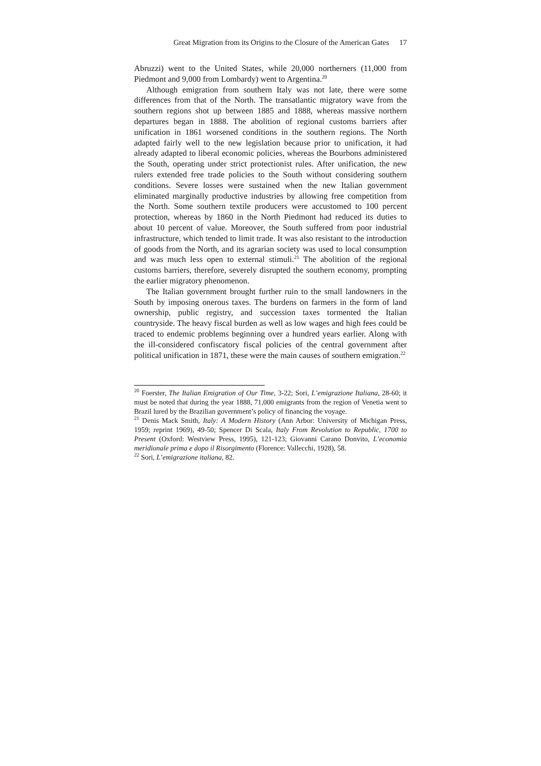Great Migration from its Origins to the Closure of the American Gates 17
Abruzzi) went to the United States, while 20,000 northerners (11,000 from Piedmont and 9,000 from Lombardy) went to Argentina.<sup>20</sup>
Although emigration from southern Italy was not late, there were some differences from that of the North. The transatlantic migratory wave from the southern regions shot up between 1885 and 1888, whereas massive northern departures began in 1888. The abolition of regional customs barriers after unification in 1861 worsened conditions in the southern regions. The North adapted fairly well to the new legislation because prior to unification, it had already adapted to liberal economic policies, whereas the Bourbons administered the South, operating under strict protectionist rules. After unification, the new rulers extended free trade policies to the South without considering southern conditions. Severe losses were sustained when the new Italian government eliminated marginally productive industries by allowing free competition from the North. Some southern textile producers were accustomed to 100 percent protection, whereas by 1860 in the North Piedmont had reduced its duties to about 10 percent of value. Moreover, the South suffered from poor industrial infrastructure, which tended to limit trade. It was also resistant to the introduction of goods from the North, and its agrarian society was used to local consumption and was much less open to external stimuli.<sup>21</sup> The abolition of the regional customs barriers, therefore, severely disrupted the southern economy, prompting the earlier migratory phenomenon.
The Italian government brought further ruin to the small landowners in the South by imposing onerous taxes. The burdens on farmers in the form of land ownership, public registry, and succession taxes tormented the Italian countryside. The heavy fiscal burden as well as low wages and high fees could be traced to endemic problems beginning over a hundred years earlier. Along with the ill-considered confiscatory fiscal policies of the central government after political unification in 1871, these were the main causes of southern emigration.<sup>22</sup>
<sup>20</sup> Foerster, The Italian Emigration of Our Time, 3-22; Sori, L’emigrazione Italiana, 28-60; it must be noted that during the year 1888, 71,000 emigrants from the region of Venetia went to Brazil lured by the Brazilian government’s policy of financing the voyage.
<sup>21</sup> Denis Mack Smith, Italy: A Modern History (Ann Arbor: University of Michigan Press, 1959; reprint 1969), 49-50; Spencer Di Scala, Italy From Revolution to Republic, 1700 to Present (Oxford: Westview Press, 1995), 121-123; Giovanni Carano Donvito, L’economia meridionale prima e dopo il Risorgimento (Florence: Vallecchi, 1928), 58.
<sup>22</sup> Sori, L’emigrazione italiana, 82.